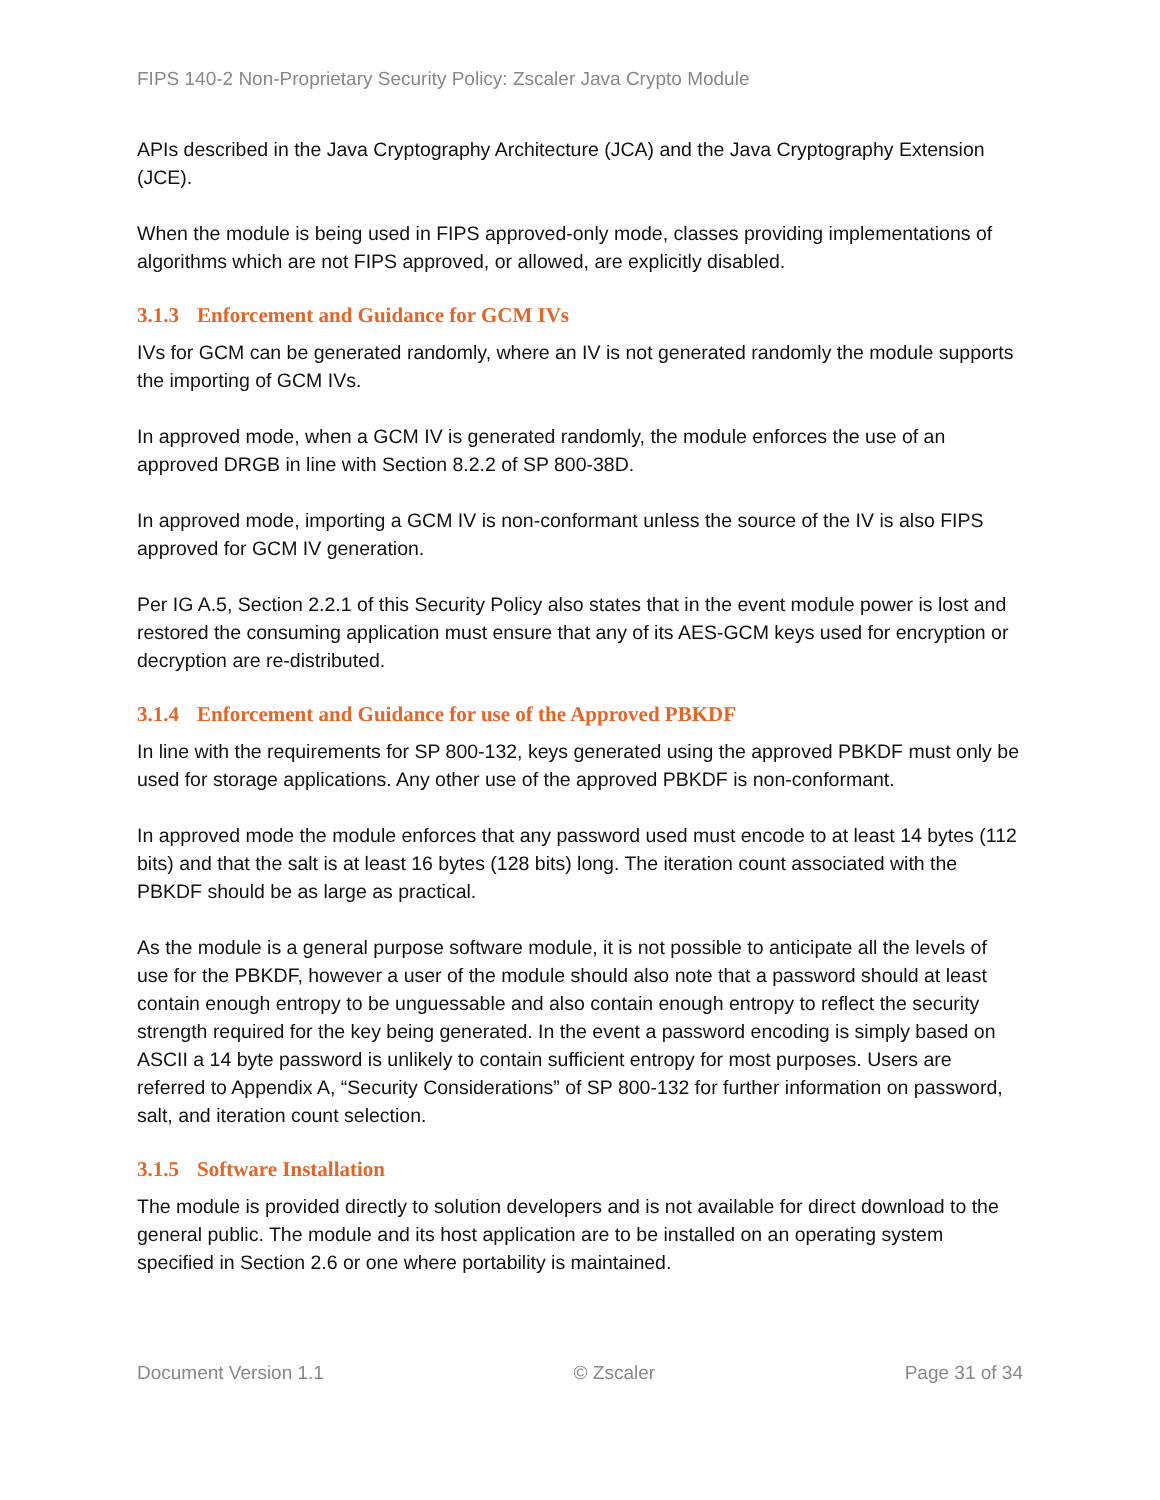FIPS 140-2 Non-Proprietary Security Policy: Zscaler Java Crypto Module
APIs described in the Java Cryptography Architecture (JCA) and the Java Cryptography Extension (JCE).
When the module is being used in FIPS approved-only mode, classes providing implementations of algorithms which are not FIPS approved, or allowed, are explicitly disabled.
3.1.3 Enforcement and Guidance for GCM IVs
IVs for GCM can be generated randomly, where an IV is not generated randomly the module supports the importing of GCM IVs.
In approved mode, when a GCM IV is generated randomly, the module enforces the use of an approved DRGB in line with Section 8.2.2 of SP 800-38D.
In approved mode, importing a GCM IV is non-conformant unless the source of the IV is also FIPS approved for GCM IV generation.
Per IG A.5, Section 2.2.1 of this Security Policy also states that in the event module power is lost and restored the consuming application must ensure that any of its AES-GCM keys used for encryption or decryption are re-distributed.
3.1.4 Enforcement and Guidance for use of the Approved PBKDF
In line with the requirements for SP 800-132, keys generated using the approved PBKDF must only be used for storage applications. Any other use of the approved PBKDF is non-conformant.
In approved mode the module enforces that any password used must encode to at least 14 bytes (112 bits) and that the salt is at least 16 bytes (128 bits) long. The iteration count associated with the PBKDF should be as large as practical.
As the module is a general purpose software module, it is not possible to anticipate all the levels of use for the PBKDF, however a user of the module should also note that a password should at least contain enough entropy to be unguessable and also contain enough entropy to reflect the security strength required for the key being generated. In the event a password encoding is simply based on ASCII a 14 byte password is unlikely to contain sufficient entropy for most purposes. Users are referred to Appendix A, “Security Considerations” of SP 800-132 for further information on password, salt, and iteration count selection.
3.1.5 Software Installation
The module is provided directly to solution developers and is not available for direct download to the general public. The module and its host application are to be installed on an operating system specified in Section 2.6 or one where portability is maintained.
Document Version 1.1 © Zscaler Page 31 of 34